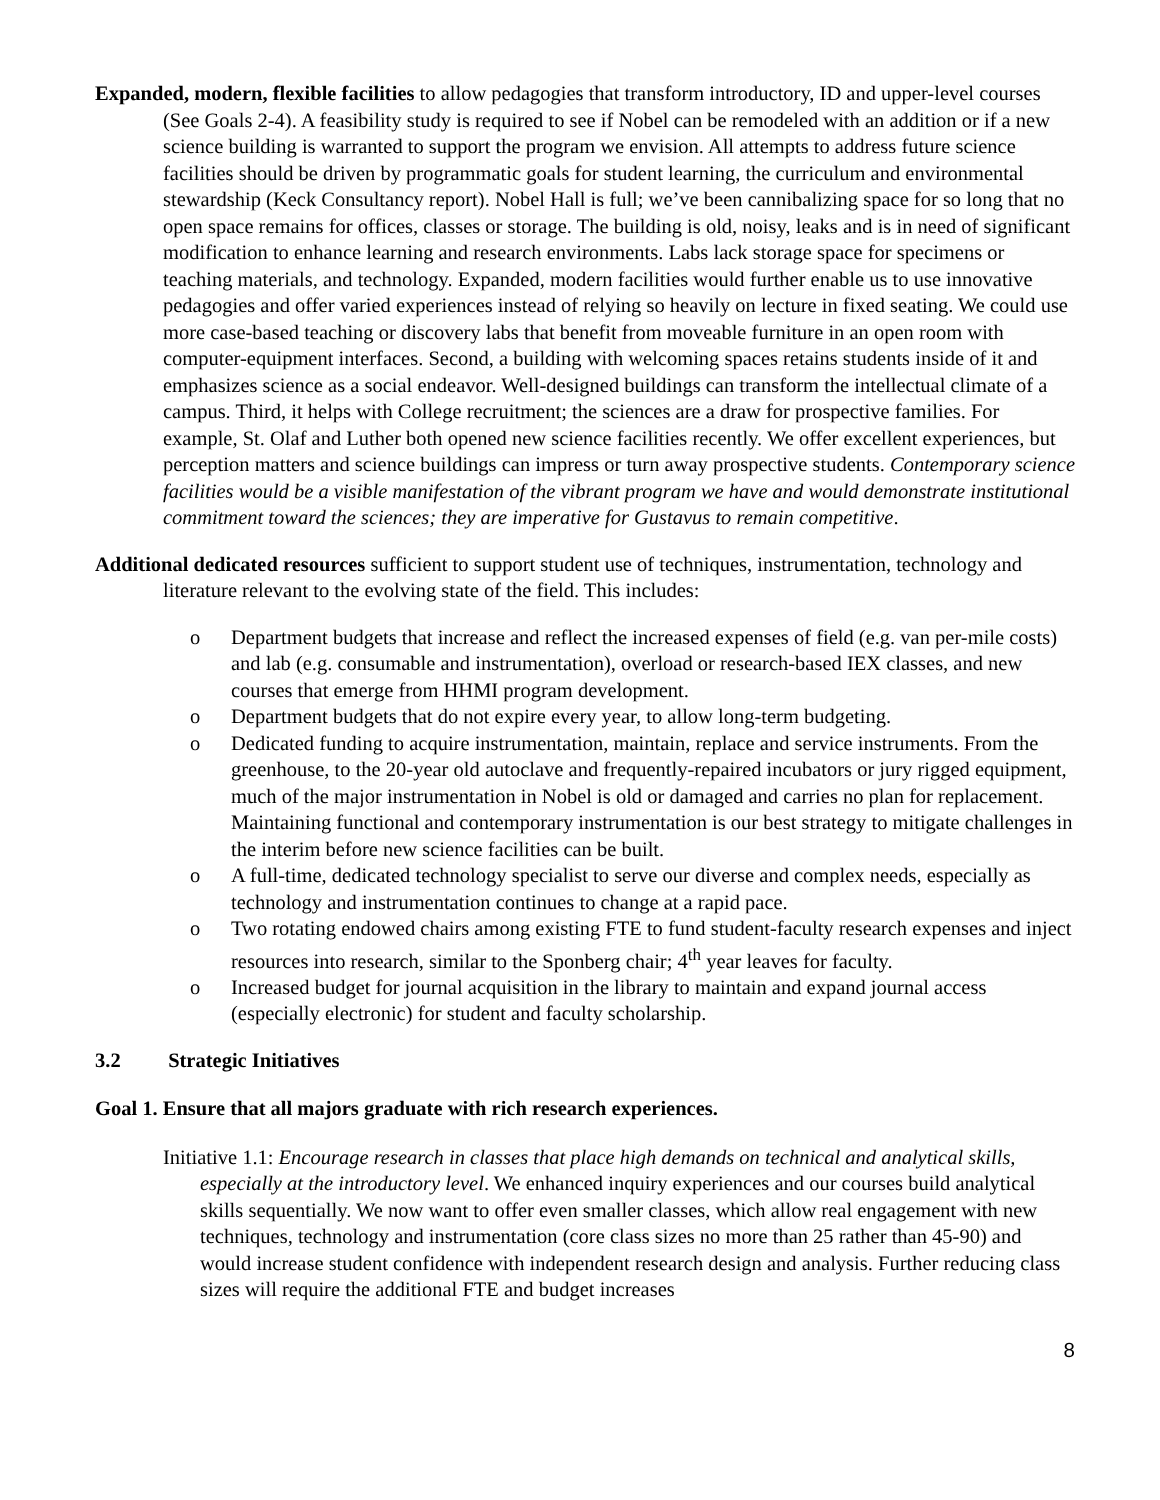Expanded, modern, flexible facilities to allow pedagogies that transform introductory, ID and upper-level courses (See Goals 2-4). A feasibility study is required to see if Nobel can be remodeled with an addition or if a new science building is warranted to support the program we envision. All attempts to address future science facilities should be driven by programmatic goals for student learning, the curriculum and environmental stewardship (Keck Consultancy report). Nobel Hall is full; we’ve been cannibalizing space for so long that no open space remains for offices, classes or storage. The building is old, noisy, leaks and is in need of significant modification to enhance learning and research environments. Labs lack storage space for specimens or teaching materials, and technology. Expanded, modern facilities would further enable us to use innovative pedagogies and offer varied experiences instead of relying so heavily on lecture in fixed seating. We could use more case-based teaching or discovery labs that benefit from moveable furniture in an open room with computer-equipment interfaces. Second, a building with welcoming spaces retains students inside of it and emphasizes science as a social endeavor. Well-designed buildings can transform the intellectual climate of a campus. Third, it helps with College recruitment; the sciences are a draw for prospective families. For example, St. Olaf and Luther both opened new science facilities recently. We offer excellent experiences, but perception matters and science buildings can impress or turn away prospective students. Contemporary science facilities would be a visible manifestation of the vibrant program we have and would demonstrate institutional commitment toward the sciences; they are imperative for Gustavus to remain competitive.
Additional dedicated resources sufficient to support student use of techniques, instrumentation, technology and literature relevant to the evolving state of the field. This includes:
o Department budgets that increase and reflect the increased expenses of field (e.g. van per-mile costs) and lab (e.g. consumable and instrumentation), overload or research-based IEX classes, and new courses that emerge from HHMI program development.
o Department budgets that do not expire every year, to allow long-term budgeting.
o Dedicated funding to acquire instrumentation, maintain, replace and service instruments. From the greenhouse, to the 20-year old autoclave and frequently-repaired incubators or jury rigged equipment, much of the major instrumentation in Nobel is old or damaged and carries no plan for replacement. Maintaining functional and contemporary instrumentation is our best strategy to mitigate challenges in the interim before new science facilities can be built.
o A full-time, dedicated technology specialist to serve our diverse and complex needs, especially as technology and instrumentation continues to change at a rapid pace.
o Two rotating endowed chairs among existing FTE to fund student-faculty research expenses and inject resources into research, similar to the Sponberg chair; 4<sup>th</sup> year leaves for faculty.
o Increased budget for journal acquisition in the library to maintain and expand journal access (especially electronic) for student and faculty scholarship.
3.2 Strategic Initiatives
Goal 1. Ensure that all majors graduate with rich research experiences.
Initiative 1.1: Encourage research in classes that place high demands on technical and analytical skills, especially at the introductory level. We enhanced inquiry experiences and our courses build analytical skills sequentially. We now want to offer even smaller classes, which allow real engagement with new techniques, technology and instrumentation (core class sizes no more than 25 rather than 45-90) and would increase student confidence with independent research design and analysis. Further reducing class sizes will require the additional FTE and budget increases
8